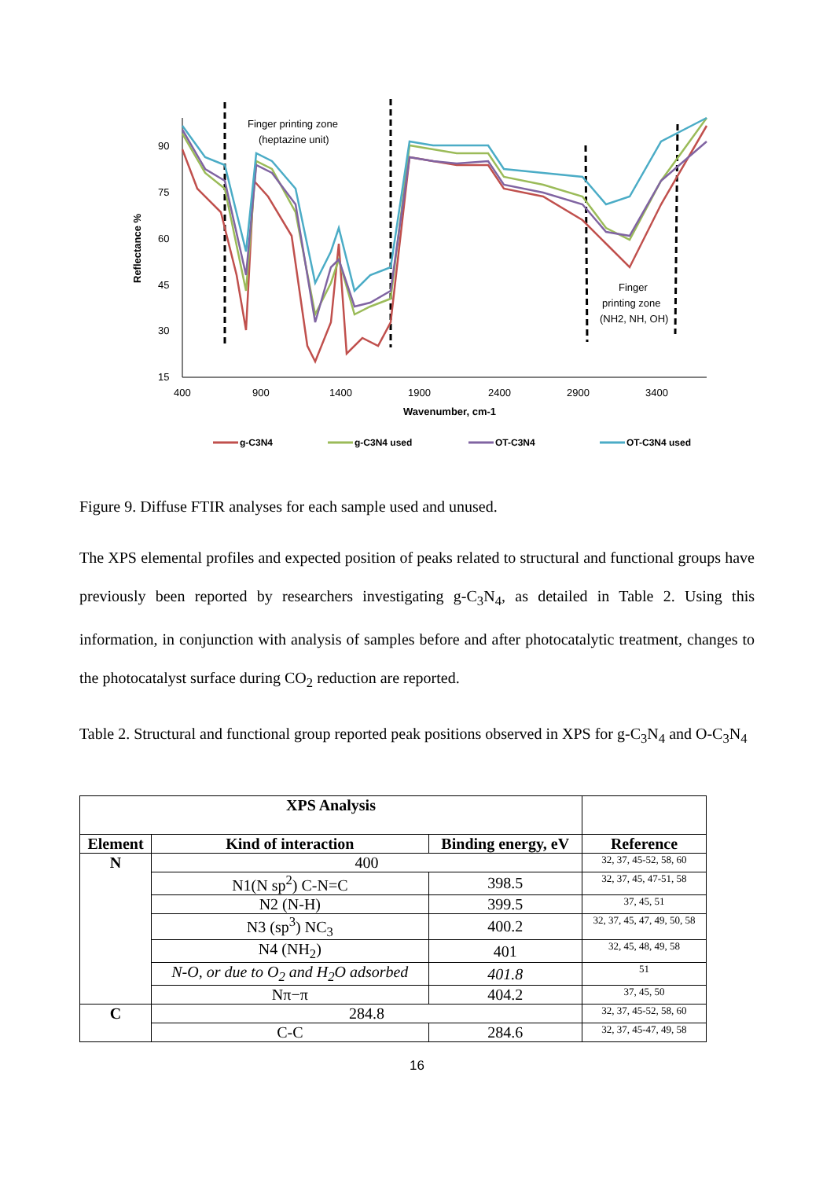90
75
60
45
30
15
400
900
1400
1900
2400
2900
3400
Wavenumber, cm-1
Reflectance %
Finger printing zone
(heptazine unit)
Finger
printing zone
(NH2, NH, OH)
g-C3N4
g-C3N4 used
OT-C3N4
OT-C3N4 used
Figure 9. Diffuse FTIR analyses for each sample used and unused.
The XPS elemental profiles and expected position of peaks related to structural and functional groups have previously been reported by researchers investigating g-C<sub>3</sub>N<sub>4</sub>, as detailed in Table 2. Using this information, in conjunction with analysis of samples before and after photocatalytic treatment, changes to the photocatalyst surface during CO<sub>2</sub> reduction are reported.
Table 2. Structural and functional group reported peak positions observed in XPS for g-C<sub>3</sub>N<sub>4</sub> and O-C<sub>3</sub>N<sub>4</sub>
| XPS Analysis | | | |
| --- | --- | --- | --- |
| Element | Kind of interaction | Binding energy, eV | Reference |
| N | 400 | | 32, 37, 45-52, 58, 60 |
| | N1(N sp<sup>2</sup>) C-N=C | 398.5 | 32, 37, 45, 47-51, 58 |
| | N2 (N-H) | 399.5 | 37, 45, 51 |
| | N3 (sp<sup>3</sup>) NC<sub>3</sub> | 400.2 | 32, 37, 45, 47, 49, 50, 58 |
| | N4 (NH<sub>2</sub>) | 401 | 32, 45, 48, 49, 58 |
| | N-O, or due to O<sub>2</sub> and H<sub>2</sub>O adsorbed | 401.8 | 51 |
| | Nπ−π | 404.2 | 37, 45, 50 |
| C | 284.8 | | 32, 37, 45-52, 58, 60 |
| | C-C | 284.6 | 32, 37, 45-47, 49, 58 |
16